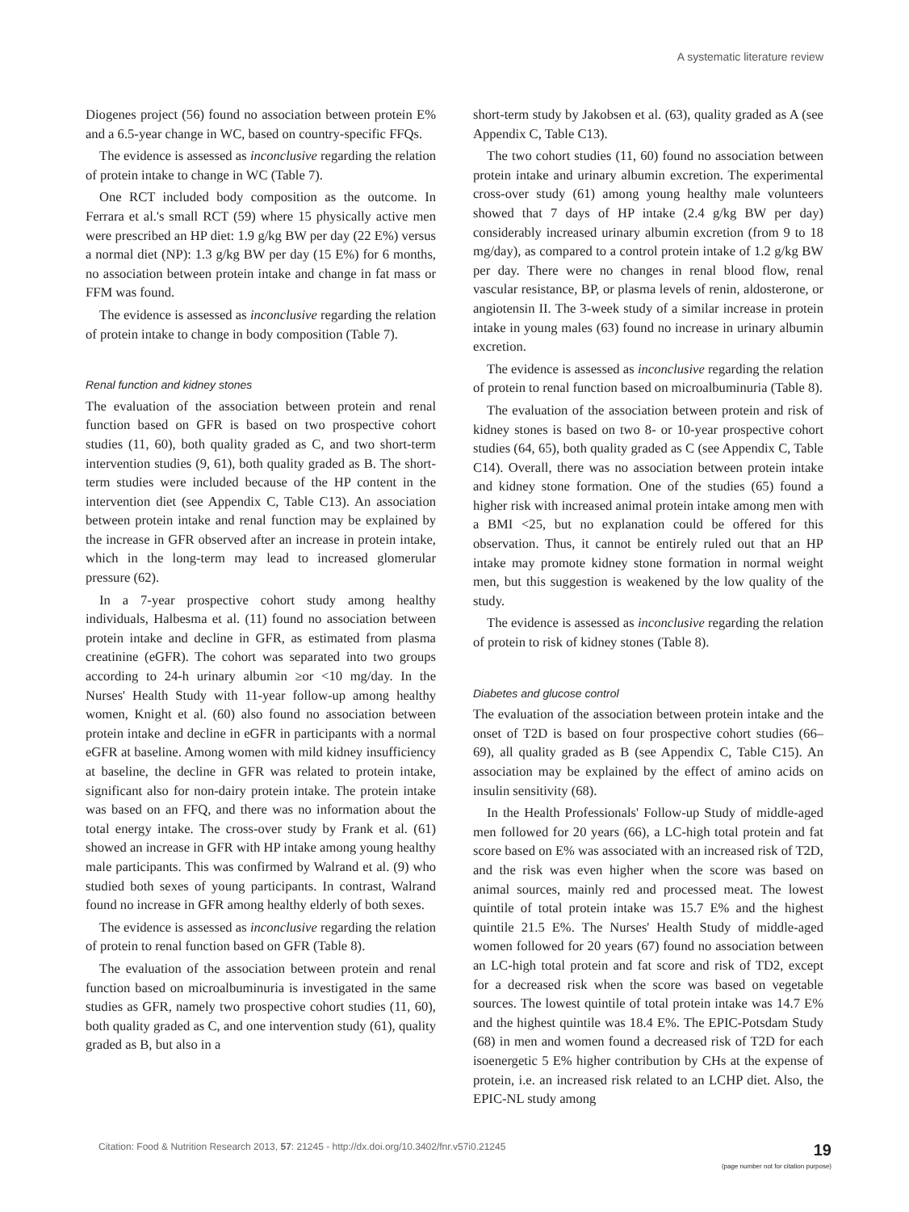A systematic literature review
Diogenes project (56) found no association between protein E% and a 6.5-year change in WC, based on country-specific FFQs.
The evidence is assessed as inconclusive regarding the relation of protein intake to change in WC (Table 7).
One RCT included body composition as the outcome. In Ferrara et al.'s small RCT (59) where 15 physically active men were prescribed an HP diet: 1.9 g/kg BW per day (22 E%) versus a normal diet (NP): 1.3 g/kg BW per day (15 E%) for 6 months, no association between protein intake and change in fat mass or FFM was found.
The evidence is assessed as inconclusive regarding the relation of protein intake to change in body composition (Table 7).
Renal function and kidney stones
The evaluation of the association between protein and renal function based on GFR is based on two prospective cohort studies (11, 60), both quality graded as C, and two short-term intervention studies (9, 61), both quality graded as B. The short-term studies were included because of the HP content in the intervention diet (see Appendix C, Table C13). An association between protein intake and renal function may be explained by the increase in GFR observed after an increase in protein intake, which in the long-term may lead to increased glomerular pressure (62).
In a 7-year prospective cohort study among healthy individuals, Halbesma et al. (11) found no association between protein intake and decline in GFR, as estimated from plasma creatinine (eGFR). The cohort was separated into two groups according to 24-h urinary albumin ≥or <10 mg/day. In the Nurses' Health Study with 11-year follow-up among healthy women, Knight et al. (60) also found no association between protein intake and decline in eGFR in participants with a normal eGFR at baseline. Among women with mild kidney insufficiency at baseline, the decline in GFR was related to protein intake, significant also for non-dairy protein intake. The protein intake was based on an FFQ, and there was no information about the total energy intake. The cross-over study by Frank et al. (61) showed an increase in GFR with HP intake among young healthy male participants. This was confirmed by Walrand et al. (9) who studied both sexes of young participants. In contrast, Walrand found no increase in GFR among healthy elderly of both sexes.
The evidence is assessed as inconclusive regarding the relation of protein to renal function based on GFR (Table 8).
The evaluation of the association between protein and renal function based on microalbuminuria is investigated in the same studies as GFR, namely two prospective cohort studies (11, 60), both quality graded as C, and one intervention study (61), quality graded as B, but also in a
short-term study by Jakobsen et al. (63), quality graded as A (see Appendix C, Table C13).
The two cohort studies (11, 60) found no association between protein intake and urinary albumin excretion. The experimental cross-over study (61) among young healthy male volunteers showed that 7 days of HP intake (2.4 g/kg BW per day) considerably increased urinary albumin excretion (from 9 to 18 mg/day), as compared to a control protein intake of 1.2 g/kg BW per day. There were no changes in renal blood flow, renal vascular resistance, BP, or plasma levels of renin, aldosterone, or angiotensin II. The 3-week study of a similar increase in protein intake in young males (63) found no increase in urinary albumin excretion.
The evidence is assessed as inconclusive regarding the relation of protein to renal function based on microalbuminuria (Table 8).
The evaluation of the association between protein and risk of kidney stones is based on two 8- or 10-year prospective cohort studies (64, 65), both quality graded as C (see Appendix C, Table C14). Overall, there was no association between protein intake and kidney stone formation. One of the studies (65) found a higher risk with increased animal protein intake among men with a BMI <25, but no explanation could be offered for this observation. Thus, it cannot be entirely ruled out that an HP intake may promote kidney stone formation in normal weight men, but this suggestion is weakened by the low quality of the study.
The evidence is assessed as inconclusive regarding the relation of protein to risk of kidney stones (Table 8).
Diabetes and glucose control
The evaluation of the association between protein intake and the onset of T2D is based on four prospective cohort studies (66–69), all quality graded as B (see Appendix C, Table C15). An association may be explained by the effect of amino acids on insulin sensitivity (68).
In the Health Professionals' Follow-up Study of middle-aged men followed for 20 years (66), a LC-high total protein and fat score based on E% was associated with an increased risk of T2D, and the risk was even higher when the score was based on animal sources, mainly red and processed meat. The lowest quintile of total protein intake was 15.7 E% and the highest quintile 21.5 E%. The Nurses' Health Study of middle-aged women followed for 20 years (67) found no association between an LC-high total protein and fat score and risk of TD2, except for a decreased risk when the score was based on vegetable sources. The lowest quintile of total protein intake was 14.7 E% and the highest quintile was 18.4 E%. The EPIC-Potsdam Study (68) in men and women found a decreased risk of T2D for each isoenergetic 5 E% higher contribution by CHs at the expense of protein, i.e. an increased risk related to an LCHP diet. Also, the EPIC-NL study among
Citation: Food & Nutrition Research 2013, 57: 21245 - http://dx.doi.org/10.3402/fnr.v57i0.21245
19
(page number not for citation purpose)